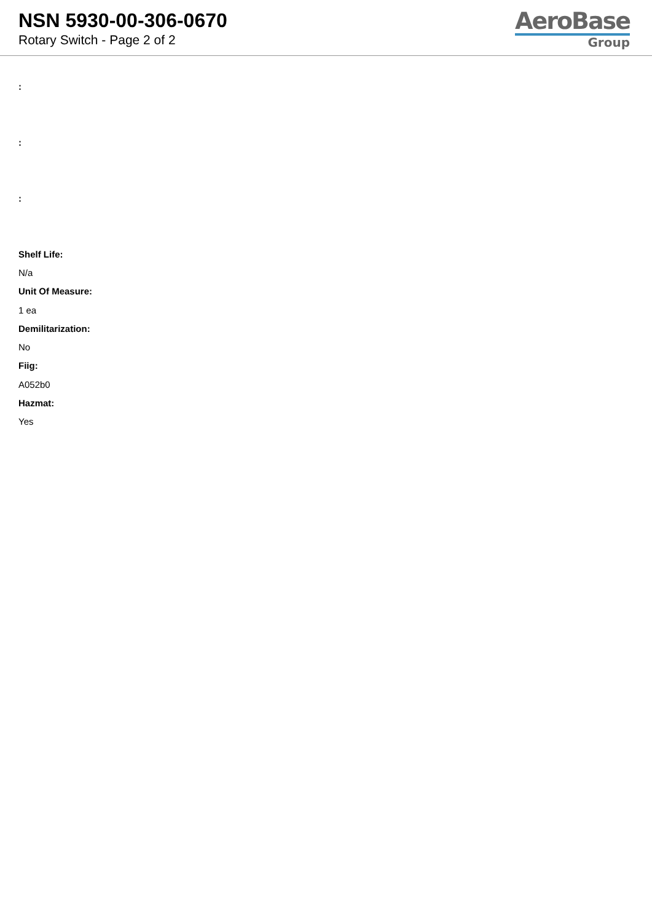NSN 5930-00-306-0670
Rotary Switch - Page 2 of 2
AeroBase
Group
:
:
:
Shelf Life:
N/a
Unit Of Measure:
1 ea
Demilitarization:
No
Fiig:
A052b0
Hazmat:
Yes